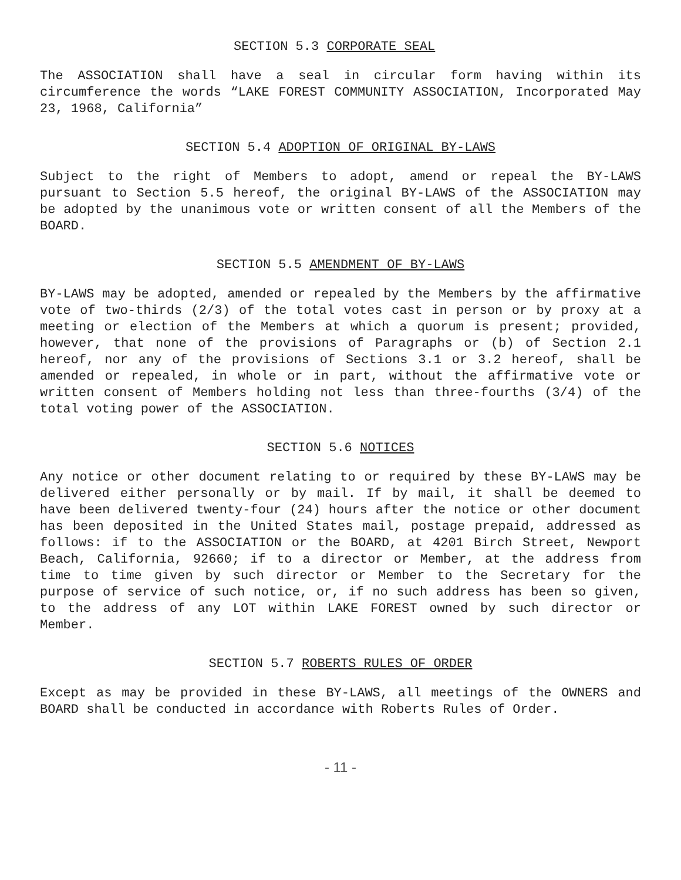SECTION 5.3 CORPORATE SEAL
The ASSOCIATION shall have a seal in circular form having within its circumference the words “LAKE FOREST COMMUNITY ASSOCIATION, Incorporated May 23, 1968, California”
SECTION 5.4 ADOPTION OF ORIGINAL BY-LAWS
Subject to the right of Members to adopt, amend or repeal the BY-LAWS pursuant to Section 5.5 hereof, the original BY-LAWS of the ASSOCIATION may be adopted by the unanimous vote or written consent of all the Members of the BOARD.
SECTION 5.5 AMENDMENT OF BY-LAWS
BY-LAWS may be adopted, amended or repealed by the Members by the affirmative vote of two-thirds (2/3) of the total votes cast in person or by proxy at a meeting or election of the Members at which a quorum is present; provided, however, that none of the provisions of Paragraphs or (b) of Section 2.1 hereof, nor any of the provisions of Sections 3.1 or 3.2 hereof, shall be amended or repealed, in whole or in part, without the affirmative vote or written consent of Members holding not less than three-fourths (3/4) of the total voting power of the ASSOCIATION.
SECTION 5.6 NOTICES
Any notice or other document relating to or required by these BY-LAWS may be delivered either personally or by mail. If by mail, it shall be deemed to have been delivered twenty-four (24) hours after the notice or other document has been deposited in the United States mail, postage prepaid, addressed as follows: if to the ASSOCIATION or the BOARD, at 4201 Birch Street, Newport Beach, California, 92660; if to a director or Member, at the address from time to time given by such director or Member to the Secretary for the purpose of service of such notice, or, if no such address has been so given, to the address of any LOT within LAKE FOREST owned by such director or Member.
SECTION 5.7 ROBERTS RULES OF ORDER
Except as may be provided in these BY-LAWS, all meetings of the OWNERS and BOARD shall be conducted in accordance with Roberts Rules of Order.
- 11 -